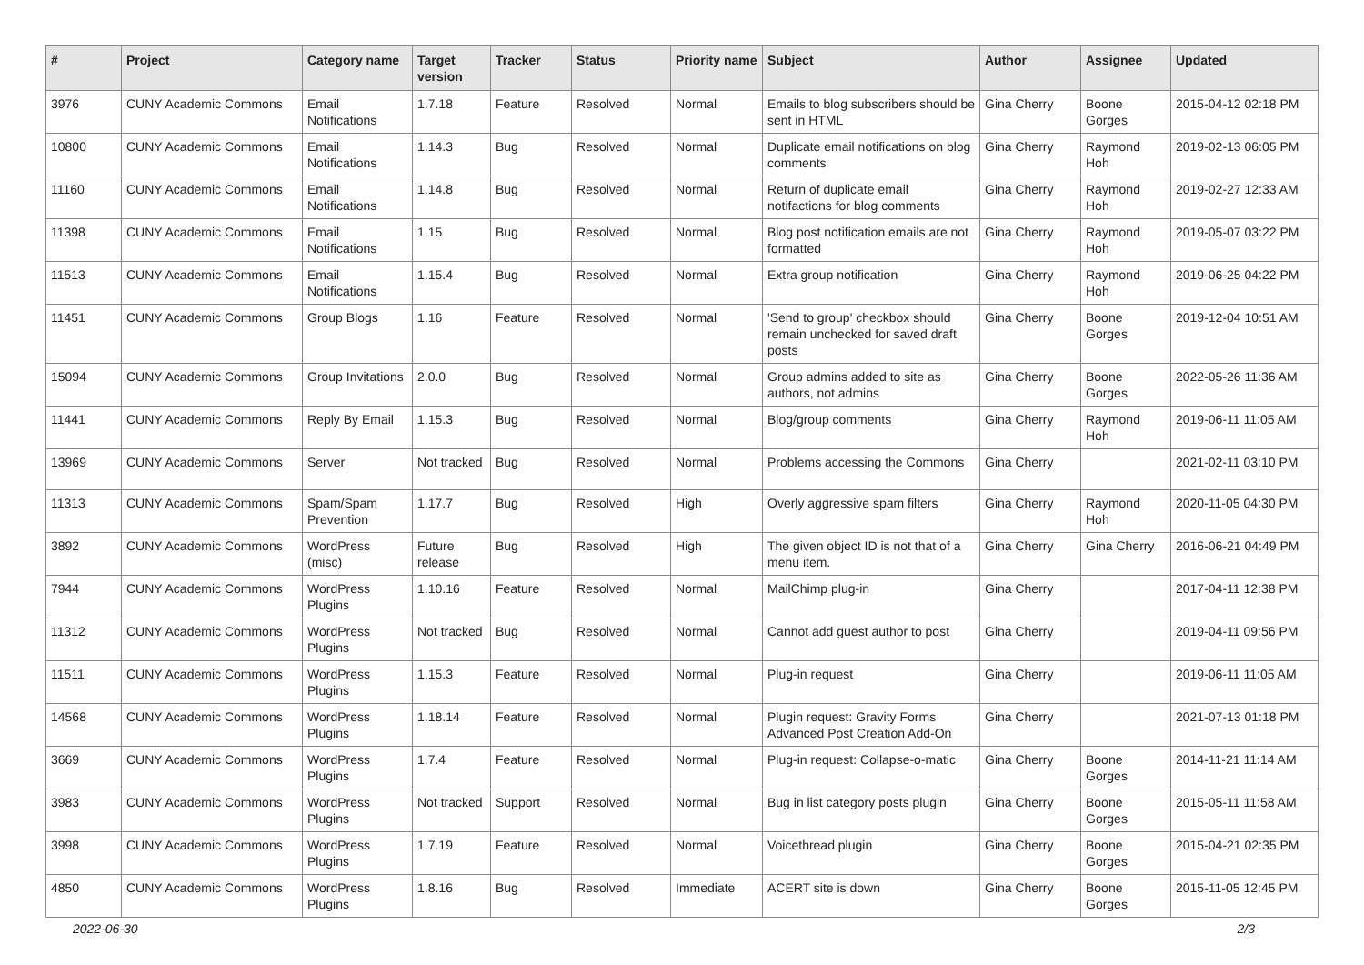| # | Project | Category name | Target version | Tracker | Status | Priority name | Subject | Author | Assignee | Updated |
| --- | --- | --- | --- | --- | --- | --- | --- | --- | --- | --- |
| 3976 | CUNY Academic Commons | Email Notifications | 1.7.18 | Feature | Resolved | Normal | Emails to blog subscribers should be sent in HTML | Gina Cherry | Boone Gorges | 2015-04-12 02:18 PM |
| 10800 | CUNY Academic Commons | Email Notifications | 1.14.3 | Bug | Resolved | Normal | Duplicate email notifications on blog comments | Gina Cherry | Raymond Hoh | 2019-02-13 06:05 PM |
| 11160 | CUNY Academic Commons | Email Notifications | 1.14.8 | Bug | Resolved | Normal | Return of duplicate email notifactions for blog comments | Gina Cherry | Raymond Hoh | 2019-02-27 12:33 AM |
| 11398 | CUNY Academic Commons | Email Notifications | 1.15 | Bug | Resolved | Normal | Blog post notification emails are not formatted | Gina Cherry | Raymond Hoh | 2019-05-07 03:22 PM |
| 11513 | CUNY Academic Commons | Email Notifications | 1.15.4 | Bug | Resolved | Normal | Extra group notification | Gina Cherry | Raymond Hoh | 2019-06-25 04:22 PM |
| 11451 | CUNY Academic Commons | Group Blogs | 1.16 | Feature | Resolved | Normal | 'Send to group' checkbox should remain unchecked for saved draft posts | Gina Cherry | Boone Gorges | 2019-12-04 10:51 AM |
| 15094 | CUNY Academic Commons | Group Invitations | 2.0.0 | Bug | Resolved | Normal | Group admins added to site as authors, not admins | Gina Cherry | Boone Gorges | 2022-05-26 11:36 AM |
| 11441 | CUNY Academic Commons | Reply By Email | 1.15.3 | Bug | Resolved | Normal | Blog/group comments | Gina Cherry | Raymond Hoh | 2019-06-11 11:05 AM |
| 13969 | CUNY Academic Commons | Server | Not tracked | Bug | Resolved | Normal | Problems accessing the Commons | Gina Cherry | | 2021-02-11 03:10 PM |
| 11313 | CUNY Academic Commons | Spam/Spam Prevention | 1.17.7 | Bug | Resolved | High | Overly aggressive spam filters | Gina Cherry | Raymond Hoh | 2020-11-05 04:30 PM |
| 3892 | CUNY Academic Commons | WordPress (misc) | Future release | Bug | Resolved | High | The given object ID is not that of a menu item. | Gina Cherry | Gina Cherry | 2016-06-21 04:49 PM |
| 7944 | CUNY Academic Commons | WordPress Plugins | 1.10.16 | Feature | Resolved | Normal | MailChimp plug-in | Gina Cherry | | 2017-04-11 12:38 PM |
| 11312 | CUNY Academic Commons | WordPress Plugins | Not tracked | Bug | Resolved | Normal | Cannot add guest author to post | Gina Cherry | | 2019-04-11 09:56 PM |
| 11511 | CUNY Academic Commons | WordPress Plugins | 1.15.3 | Feature | Resolved | Normal | Plug-in request | Gina Cherry | | 2019-06-11 11:05 AM |
| 14568 | CUNY Academic Commons | WordPress Plugins | 1.18.14 | Feature | Resolved | Normal | Plugin request: Gravity Forms Advanced Post Creation Add-On | Gina Cherry | | 2021-07-13 01:18 PM |
| 3669 | CUNY Academic Commons | WordPress Plugins | 1.7.4 | Feature | Resolved | Normal | Plug-in request: Collapse-o-matic | Gina Cherry | Boone Gorges | 2014-11-21 11:14 AM |
| 3983 | CUNY Academic Commons | WordPress Plugins | Not tracked | Support | Resolved | Normal | Bug in list category posts plugin | Gina Cherry | Boone Gorges | 2015-05-11 11:58 AM |
| 3998 | CUNY Academic Commons | WordPress Plugins | 1.7.19 | Feature | Resolved | Normal | Voicethread plugin | Gina Cherry | Boone Gorges | 2015-04-21 02:35 PM |
| 4850 | CUNY Academic Commons | WordPress Plugins | 1.8.16 | Bug | Resolved | Immediate | ACERT site is down | Gina Cherry | Boone Gorges | 2015-11-05 12:45 PM |
2022-06-30 2/3